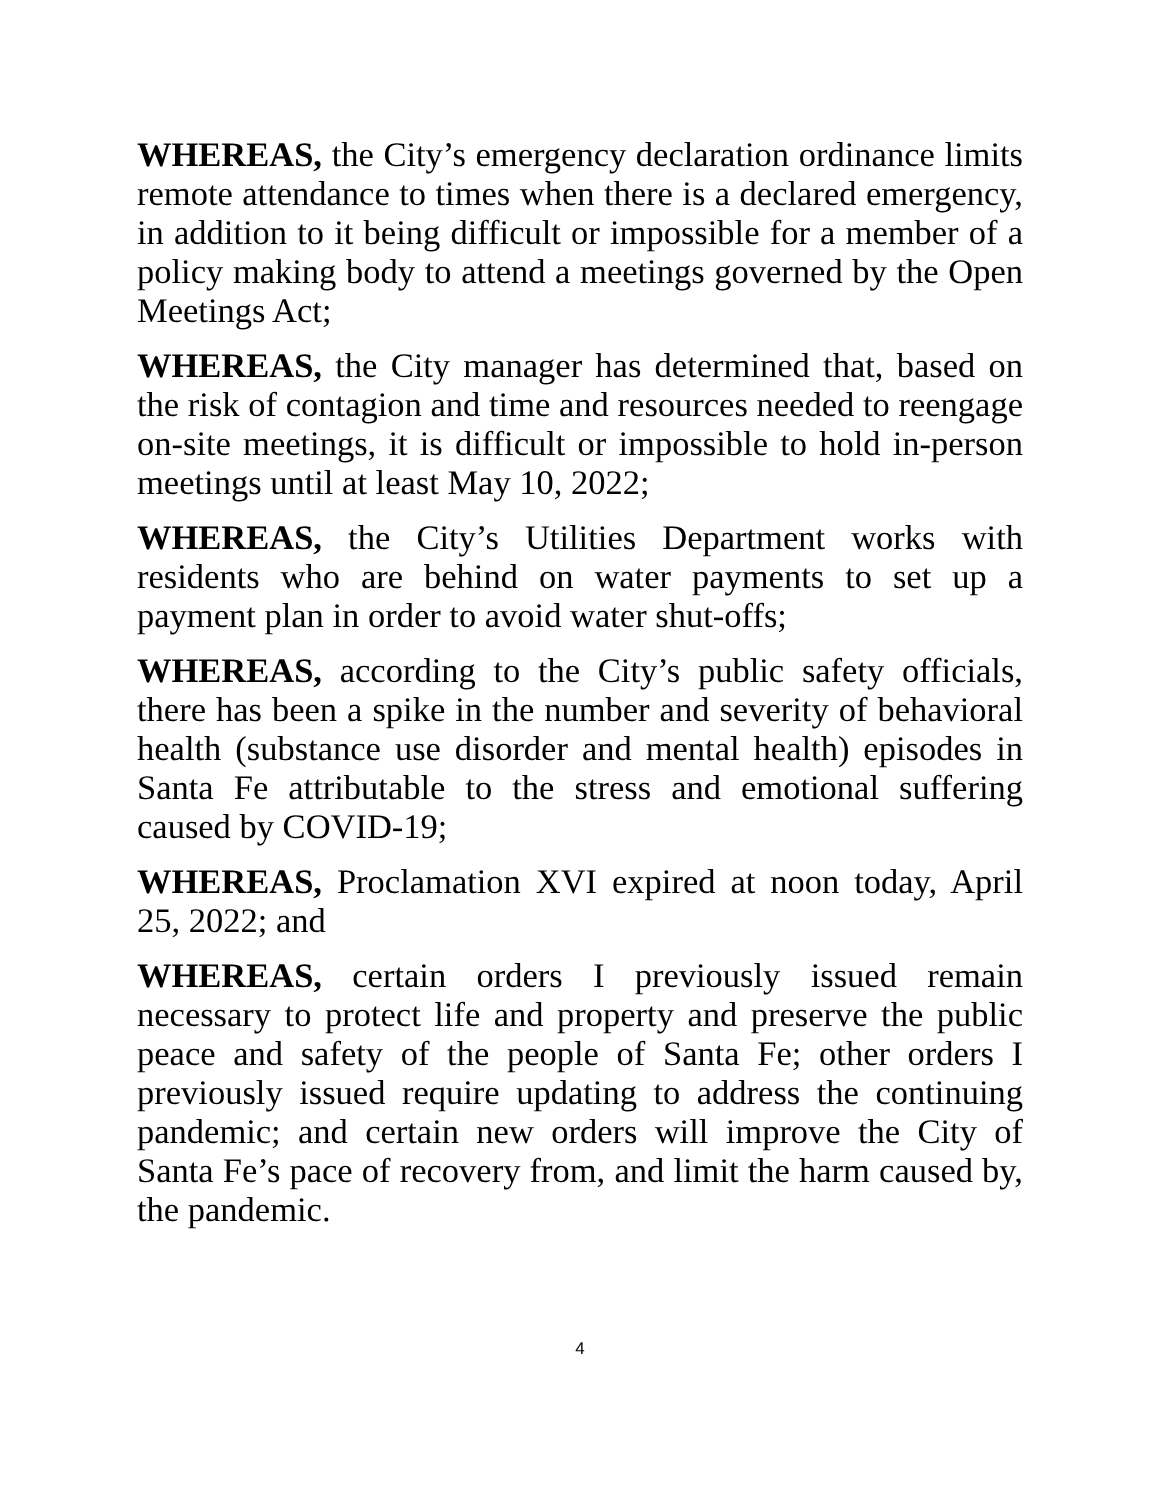WHEREAS, the City’s emergency declaration ordinance limits remote attendance to times when there is a declared emergency, in addition to it being difficult or impossible for a member of a policy making body to attend a meetings governed by the Open Meetings Act;
WHEREAS, the City manager has determined that, based on the risk of contagion and time and resources needed to reengage on-site meetings, it is difficult or impossible to hold in-person meetings until at least May 10, 2022;
WHEREAS, the City’s Utilities Department works with residents who are behind on water payments to set up a payment plan in order to avoid water shut-offs;
WHEREAS, according to the City’s public safety officials, there has been a spike in the number and severity of behavioral health (substance use disorder and mental health) episodes in Santa Fe attributable to the stress and emotional suffering caused by COVID-19;
WHEREAS, Proclamation XVI expired at noon today, April 25, 2022; and
WHEREAS, certain orders I previously issued remain necessary to protect life and property and preserve the public peace and safety of the people of Santa Fe; other orders I previously issued require updating to address the continuing pandemic; and certain new orders will improve the City of Santa Fe’s pace of recovery from, and limit the harm caused by, the pandemic.
4